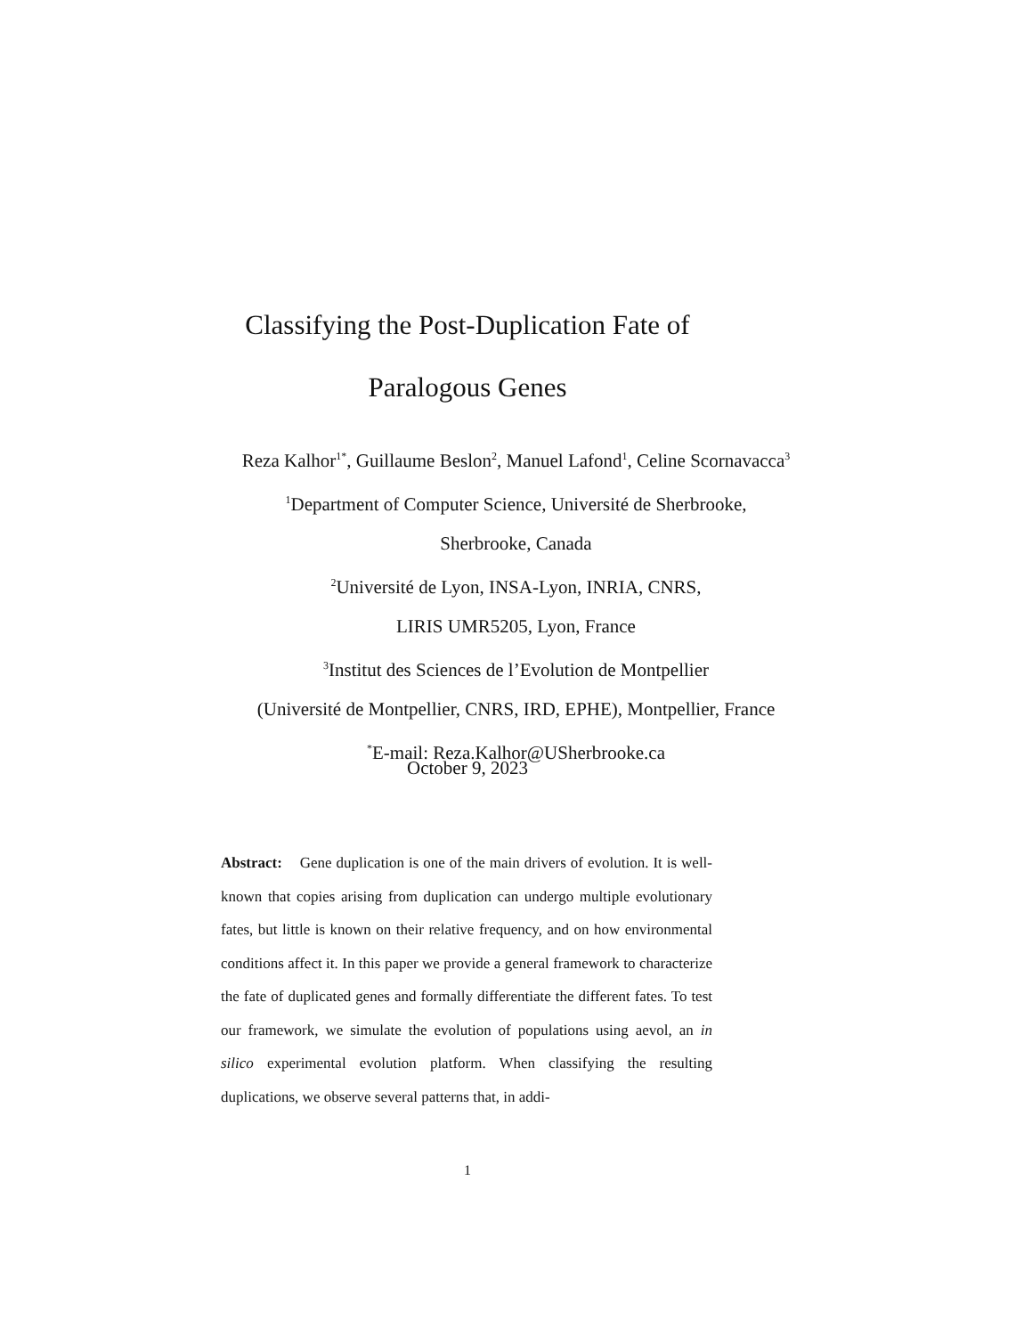Classifying the Post-Duplication Fate of
Paralogous Genes
Reza Kalhor<sup>1*</sup>, Guillaume Beslon<sup>2</sup>, Manuel Lafond<sup>1</sup>, Celine Scornavacca<sup>3</sup>
<sup>1</sup> Department of Computer Science, Université de Sherbrooke,
Sherbrooke, Canada
<sup>2</sup> Université de Lyon, INSA-Lyon, INRIA, CNRS,
LIRIS UMR5205, Lyon, France
<sup>3</sup> Institut des Sciences de l’Evolution de Montpellier
(Université de Montpellier, CNRS, IRD, EPHE), Montpellier, France
<sup>*</sup> E-mail: Reza.Kalhor@USherbrooke.ca
October 9, 2023
Abstract: Gene duplication is one of the main drivers of evolution. It is well-known that copies arising from duplication can undergo multiple evolutionary fates, but little is known on their relative frequency, and on how environmental conditions affect it. In this paper we provide a general framework to characterize the fate of duplicated genes and formally differentiate the different fates. To test our framework, we simulate the evolution of populations using aevol, an in silico experimental evolution platform. When classifying the resulting duplications, we observe several patterns that, in addi-
1